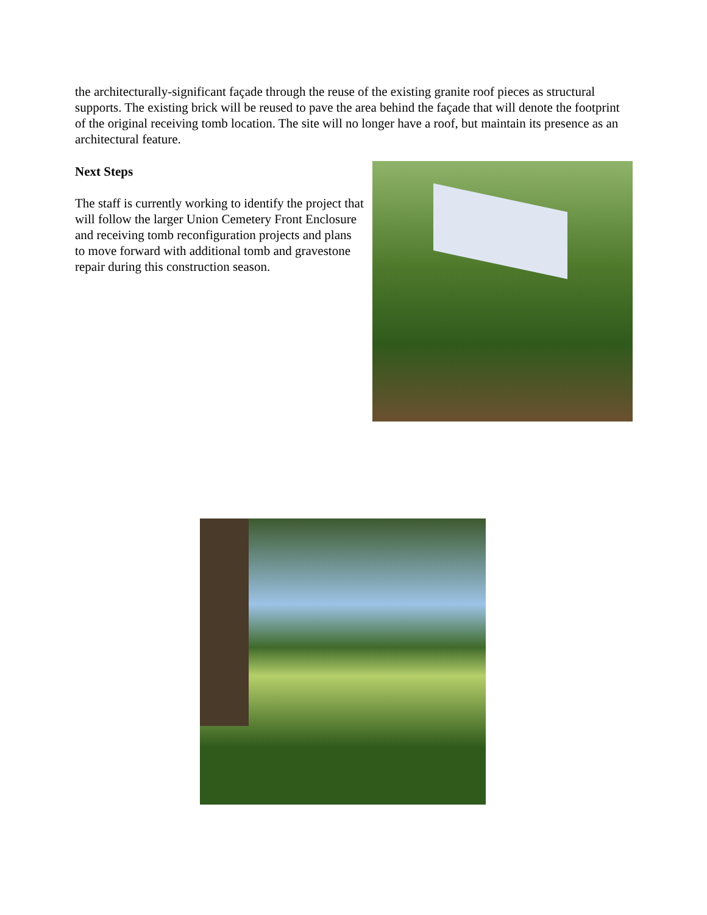the architecturally-significant façade through the reuse of the existing granite roof pieces as structural supports. The existing brick will be reused to pave the area behind the façade that will denote the footprint of the original receiving tomb location. The site will no longer have a roof, but maintain its presence as an architectural feature.
Next Steps
The staff is currently working to identify the project that will follow the larger Union Cemetery Front Enclosure and receiving tomb reconfiguration projects and plans to move forward with additional tomb and gravestone repair during this construction season.